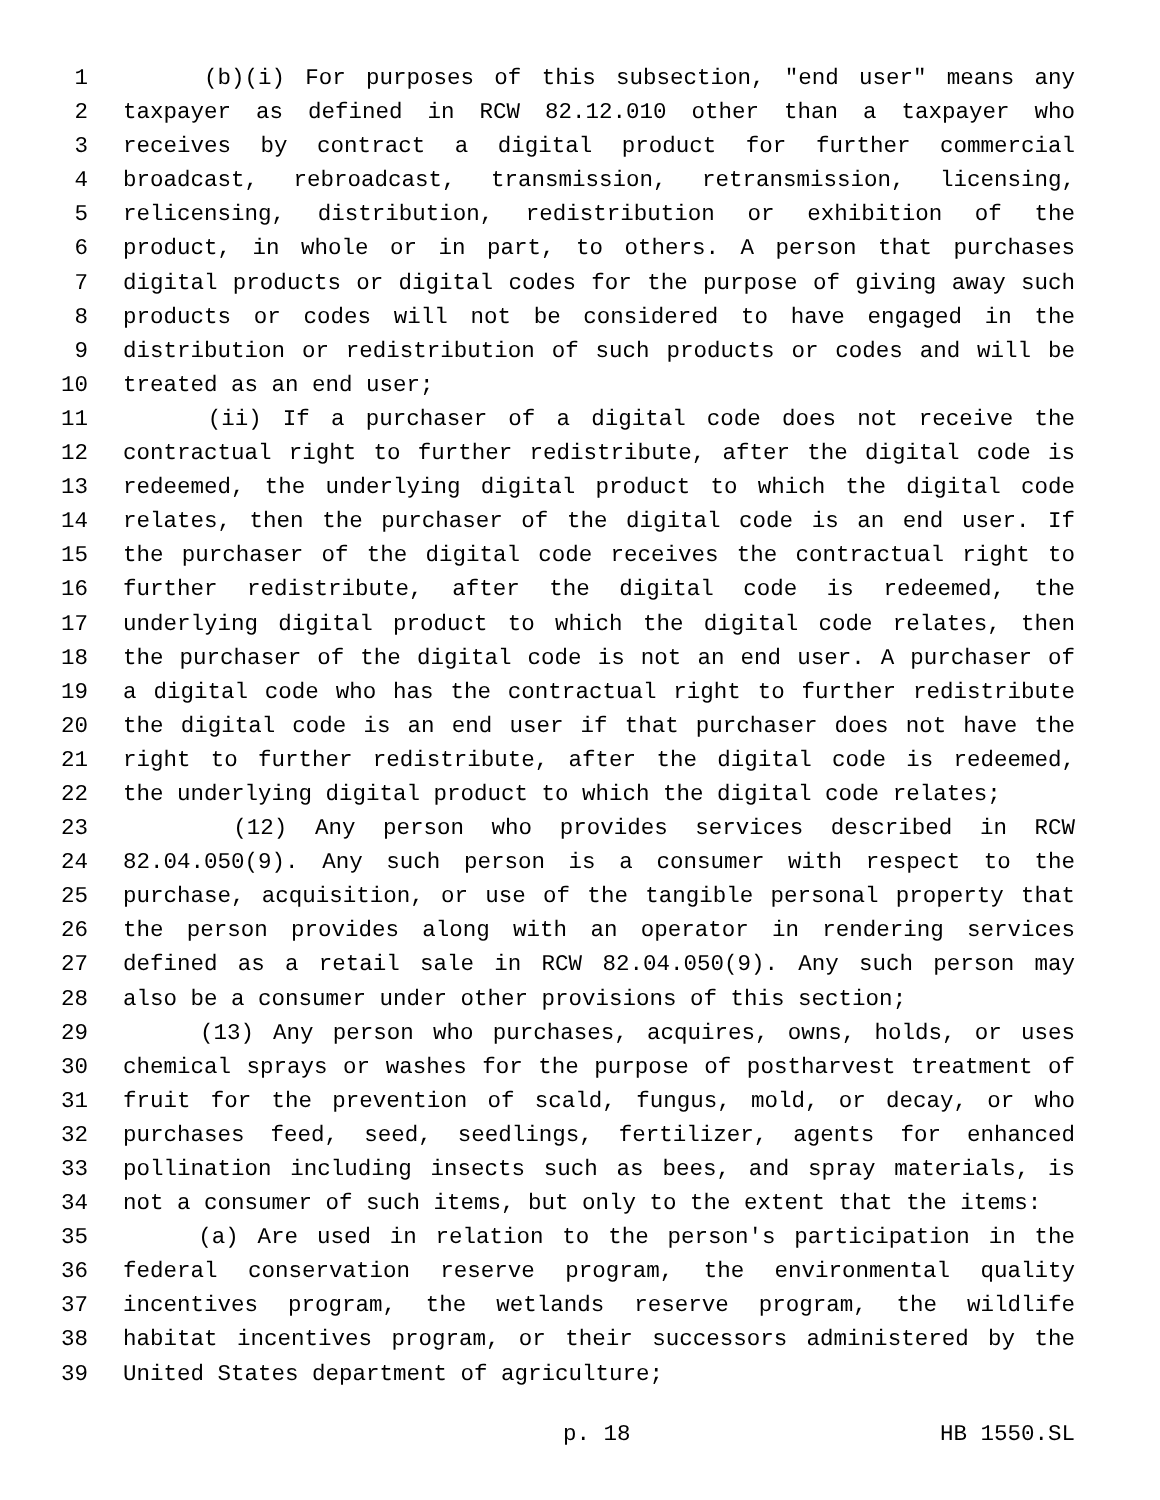1 (b)(i) For purposes of this subsection, "end user" means any
2 taxpayer as defined in RCW 82.12.010 other than a taxpayer who
3 receives by contract a digital product for further commercial
4 broadcast, rebroadcast, transmission, retransmission, licensing,
5 relicensing, distribution, redistribution or exhibition of the
6 product, in whole or in part, to others. A person that purchases
7 digital products or digital codes for the purpose of giving away such
8 products or codes will not be considered to have engaged in the
9 distribution or redistribution of such products or codes and will be
10 treated as an end user;
11 (ii) If a purchaser of a digital code does not receive the
12 contractual right to further redistribute, after the digital code is
13 redeemed, the underlying digital product to which the digital code
14 relates, then the purchaser of the digital code is an end user. If
15 the purchaser of the digital code receives the contractual right to
16 further redistribute, after the digital code is redeemed, the
17 underlying digital product to which the digital code relates, then
18 the purchaser of the digital code is not an end user. A purchaser of
19 a digital code who has the contractual right to further redistribute
20 the digital code is an end user if that purchaser does not have the
21 right to further redistribute, after the digital code is redeemed,
22 the underlying digital product to which the digital code relates;
23 (12) Any person who provides services described in RCW
24 82.04.050(9). Any such person is a consumer with respect to the
25 purchase, acquisition, or use of the tangible personal property that
26 the person provides along with an operator in rendering services
27 defined as a retail sale in RCW 82.04.050(9). Any such person may
28 also be a consumer under other provisions of this section;
29 (13) Any person who purchases, acquires, owns, holds, or uses
30 chemical sprays or washes for the purpose of postharvest treatment of
31 fruit for the prevention of scald, fungus, mold, or decay, or who
32 purchases feed, seed, seedlings, fertilizer, agents for enhanced
33 pollination including insects such as bees, and spray materials, is
34 not a consumer of such items, but only to the extent that the items:
35 (a) Are used in relation to the person's participation in the
36 federal conservation reserve program, the environmental quality
37 incentives program, the wetlands reserve program, the wildlife
38 habitat incentives program, or their successors administered by the
39 United States department of agriculture;
p. 18 HB 1550.SL